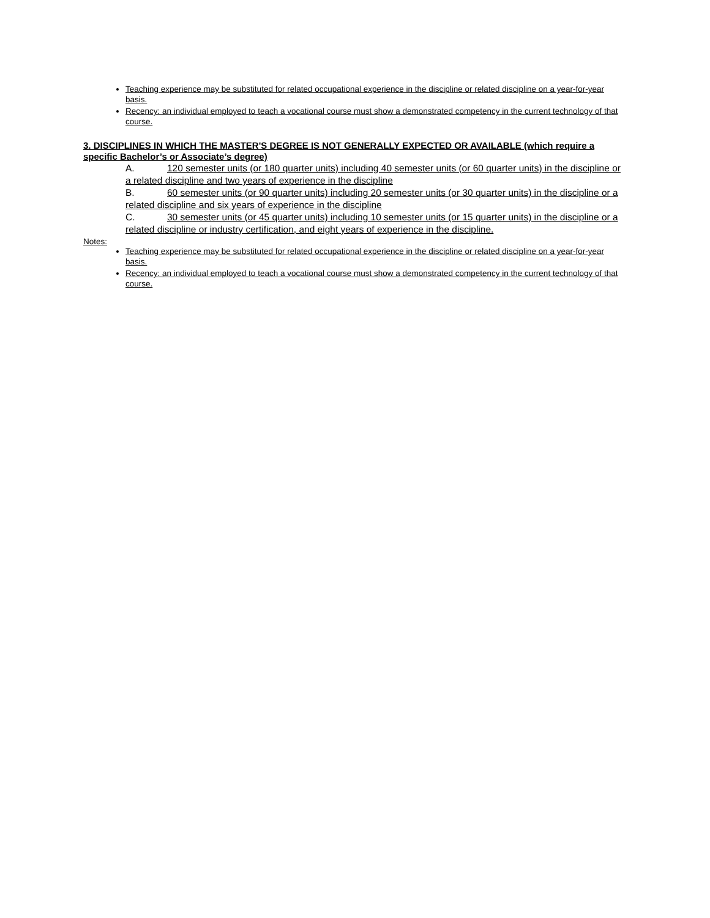Teaching experience may be substituted for related occupational experience in the discipline or related discipline on a year-for-year basis.
Recency: an individual employed to teach a vocational course must show a demonstrated competency in the current technology of that course.
3. DISCIPLINES IN WHICH THE MASTER'S DEGREE IS NOT GENERALLY EXPECTED OR AVAILABLE (which require a specific Bachelor’s or Associate’s degree)
A. 120 semester units (or 180 quarter units) including 40 semester units (or 60 quarter units) in the discipline or a related discipline and two years of experience in the discipline
B. 60 semester units (or 90 quarter units) including 20 semester units (or 30 quarter units) in the discipline or a related discipline and six years of experience in the discipline
C. 30 semester units (or 45 quarter units) including 10 semester units (or 15 quarter units) in the discipline or a related discipline or industry certification, and eight years of experience in the discipline.
Notes:
Teaching experience may be substituted for related occupational experience in the discipline or related discipline on a year-for-year basis.
Recency: an individual employed to teach a vocational course must show a demonstrated competency in the current technology of that course.